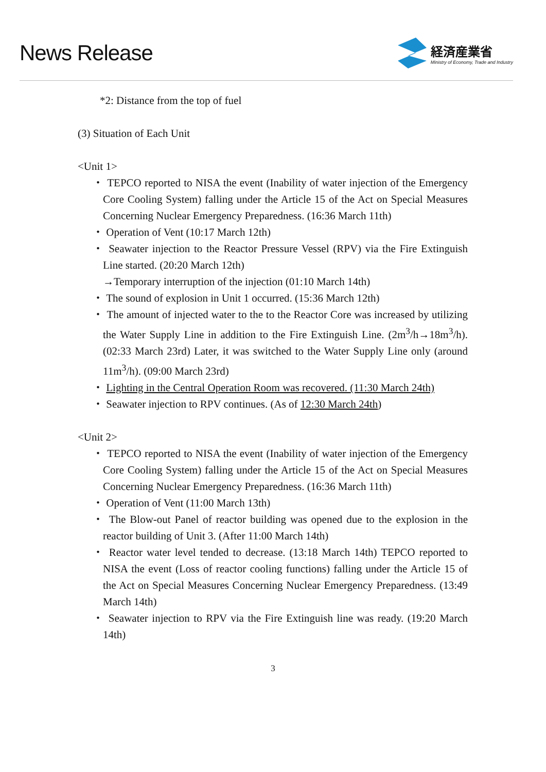News Release
経済産業省
Ministry of Economy, Trade and Industry
*2: Distance from the top of fuel
(3) Situation of Each Unit
<Unit 1>
・ TEPCO reported to NISA the event (Inability of water injection of the Emergency Core Cooling System) falling under the Article 15 of the Act on Special Measures Concerning Nuclear Emergency Preparedness. (16:36 March 11th)
・ Operation of Vent (10:17 March 12th)
・ Seawater injection to the Reactor Pressure Vessel (RPV) via the Fire Extinguish Line started. (20:20 March 12th)
→Temporary interruption of the injection (01:10 March 14th)
・ The sound of explosion in Unit 1 occurred. (15:36 March 12th)
・ The amount of injected water to the to the Reactor Core was increased by utilizing the Water Supply Line in addition to the Fire Extinguish Line. (2m<sup>3</sup>/h→18m<sup>3</sup>/h).(02:33 March 23rd) Later, it was switched to the Water Supply Line only (around 11m<sup>3</sup>/h). (09:00 March 23rd)
・ Lighting in the Central Operation Room was recovered. (11:30 March 24th)
・ Seawater injection to RPV continues. (As of 12:30 March 24th)
<Unit 2>
・ TEPCO reported to NISA the event (Inability of water injection of the Emergency Core Cooling System) falling under the Article 15 of the Act on Special Measures Concerning Nuclear Emergency Preparedness. (16:36 March 11th)
・ Operation of Vent (11:00 March 13th)
・ The Blow-out Panel of reactor building was opened due to the explosion in the reactor building of Unit 3. (After 11:00 March 14th)
・ Reactor water level tended to decrease. (13:18 March 14th) TEPCO reported to NISA the event (Loss of reactor cooling functions) falling under the Article 15 of the Act on Special Measures Concerning Nuclear Emergency Preparedness. (13:49 March 14th)
・ Seawater injection to RPV via the Fire Extinguish line was ready. (19:20 March 14th)
3